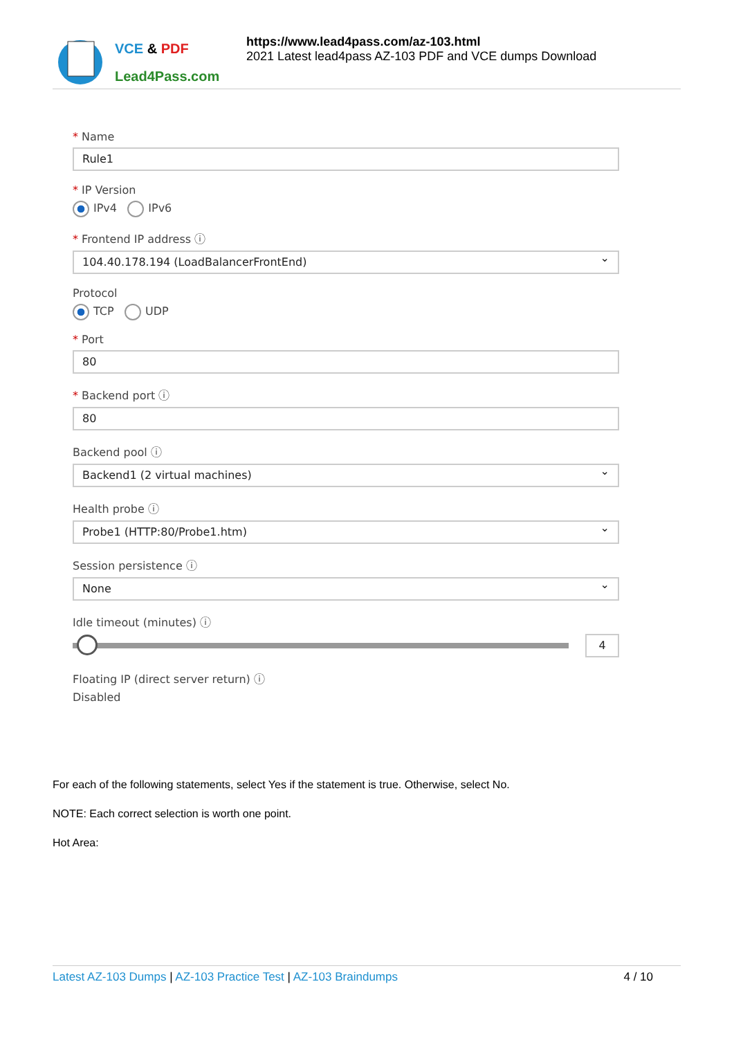VCE & PDF
Lead4Pass.com
https://www.lead4pass.com/az-103.html
2021 Latest lead4pass AZ-103 PDF and VCE dumps Download
* Name
Rule1
* IP Version
IPv4 IPv6
* Frontend IP address ⓘ
104.40.178.194 (LoadBalancerFrontEnd)
Protocol
TCP UDP
* Port
80
* Backend port ⓘ
80
Backend pool ⓘ
Backend1 (2 virtual machines)
Health probe ⓘ
Probe1 (HTTP:80/Probe1.htm)
Session persistence ⓘ
None
Idle timeout (minutes) ⓘ
4
Floating IP (direct server return) ⓘ
Disabled
For each of the following statements, select Yes if the statement is true. Otherwise, select No.
NOTE: Each correct selection is worth one point.
Hot Area:
Latest AZ-103 Dumps | AZ-103 Practice Test | AZ-103 Braindumps
4 / 10